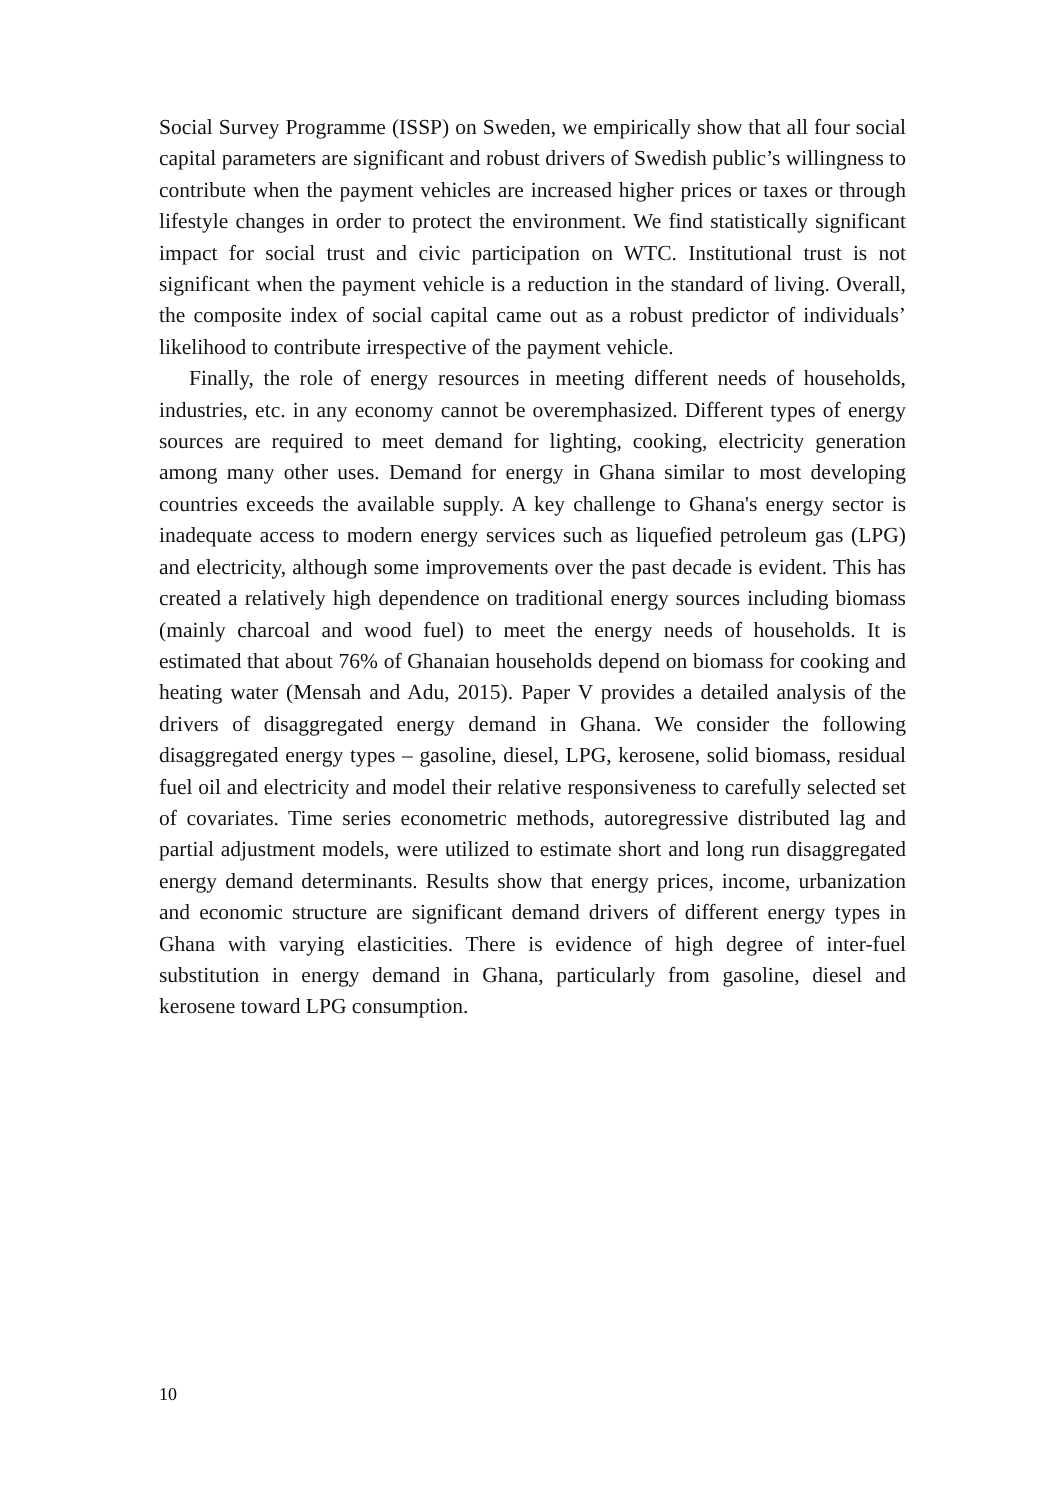Social Survey Programme (ISSP) on Sweden, we empirically show that all four social capital parameters are significant and robust drivers of Swedish public’s willingness to contribute when the payment vehicles are increased higher prices or taxes or through lifestyle changes in order to protect the environment. We find statistically significant impact for social trust and civic participation on WTC. Institutional trust is not significant when the payment vehicle is a reduction in the standard of living. Overall, the composite index of social capital came out as a robust predictor of individuals’ likelihood to contribute irrespective of the payment vehicle.
Finally, the role of energy resources in meeting different needs of households, industries, etc. in any economy cannot be overemphasized. Different types of energy sources are required to meet demand for lighting, cooking, electricity generation among many other uses. Demand for energy in Ghana similar to most developing countries exceeds the available supply. A key challenge to Ghana's energy sector is inadequate access to modern energy services such as liquefied petroleum gas (LPG) and electricity, although some improvements over the past decade is evident. This has created a relatively high dependence on traditional energy sources including biomass (mainly charcoal and wood fuel) to meet the energy needs of households. It is estimated that about 76% of Ghanaian households depend on biomass for cooking and heating water (Mensah and Adu, 2015). Paper V provides a detailed analysis of the drivers of disaggregated energy demand in Ghana. We consider the following disaggregated energy types – gasoline, diesel, LPG, kerosene, solid biomass, residual fuel oil and electricity and model their relative responsiveness to carefully selected set of covariates. Time series econometric methods, autoregressive distributed lag and partial adjustment models, were utilized to estimate short and long run disaggregated energy demand determinants. Results show that energy prices, income, urbanization and economic structure are significant demand drivers of different energy types in Ghana with varying elasticities. There is evidence of high degree of inter-fuel substitution in energy demand in Ghana, particularly from gasoline, diesel and kerosene toward LPG consumption.
10